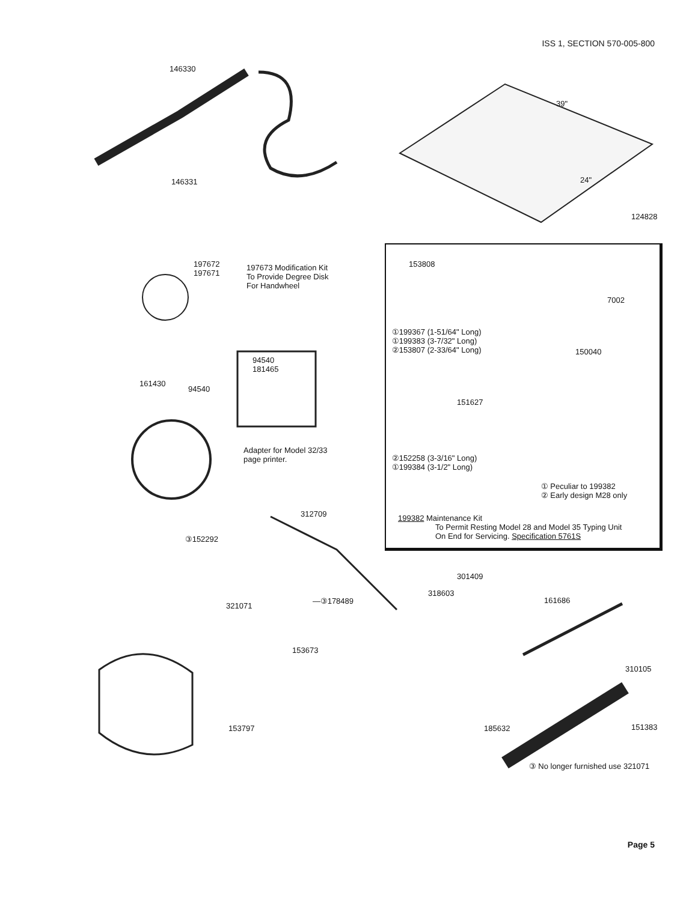ISS 1, SECTION 570-005-800
146330
146331
39"
24"
124828
197672
197671
197673 Modification Kit
To Provide Degree Disk
For Handwheel
94540
181465
161430
94540
Adapter for Model 32/33
page printer.
153808
7002
①199367 (1-51/64" Long)
①199383 (3-7/32" Long)
②153807 (2-33/64" Long)
150040
151627
②152258 (3-3/16" Long)
①199384 (3-1/2" Long)
① Peculiar to 199382
② Early design M28 only
199382 Maintenance Kit
To Permit Resting Model 28 and Model 35 Typing Unit
On End for Servicing. Specification 5761S
312709
③152292
301409
161686
318603
—③178489
321071
153673
310105
153797 185632 151383
③ No longer furnished use 321071
Page 5